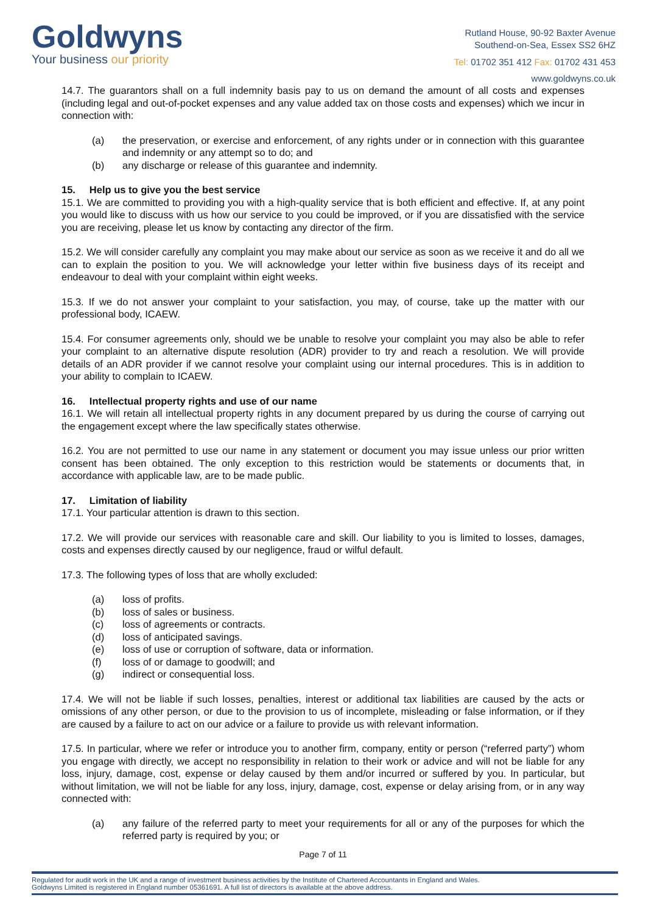Goldwyns
Your business our priority
Rutland House, 90-92 Baxter Avenue
Southend-on-Sea, Essex SS2 6HZ
Tel: 01702 351 412 Fax: 01702 431 453
www.goldwyns.co.uk
14.7. The guarantors shall on a full indemnity basis pay to us on demand the amount of all costs and expenses (including legal and out-of-pocket expenses and any value added tax on those costs and expenses) which we incur in connection with:
(a) the preservation, or exercise and enforcement, of any rights under or in connection with this guarantee and indemnity or any attempt so to do; and
(b) any discharge or release of this guarantee and indemnity.
15. Help us to give you the best service
15.1. We are committed to providing you with a high-quality service that is both efficient and effective. If, at any point you would like to discuss with us how our service to you could be improved, or if you are dissatisfied with the service you are receiving, please let us know by contacting any director of the firm.
15.2. We will consider carefully any complaint you may make about our service as soon as we receive it and do all we can to explain the position to you. We will acknowledge your letter within five business days of its receipt and endeavour to deal with your complaint within eight weeks.
15.3. If we do not answer your complaint to your satisfaction, you may, of course, take up the matter with our professional body, ICAEW.
15.4. For consumer agreements only, should we be unable to resolve your complaint you may also be able to refer your complaint to an alternative dispute resolution (ADR) provider to try and reach a resolution. We will provide details of an ADR provider if we cannot resolve your complaint using our internal procedures. This is in addition to your ability to complain to ICAEW.
16. Intellectual property rights and use of our name
16.1. We will retain all intellectual property rights in any document prepared by us during the course of carrying out the engagement except where the law specifically states otherwise.
16.2. You are not permitted to use our name in any statement or document you may issue unless our prior written consent has been obtained. The only exception to this restriction would be statements or documents that, in accordance with applicable law, are to be made public.
17. Limitation of liability
17.1. Your particular attention is drawn to this section.
17.2. We will provide our services with reasonable care and skill. Our liability to you is limited to losses, damages, costs and expenses directly caused by our negligence, fraud or wilful default.
17.3. The following types of loss that are wholly excluded:
(a) loss of profits.
(b) loss of sales or business.
(c) loss of agreements or contracts.
(d) loss of anticipated savings.
(e) loss of use or corruption of software, data or information.
(f) loss of or damage to goodwill; and
(g) indirect or consequential loss.
17.4. We will not be liable if such losses, penalties, interest or additional tax liabilities are caused by the acts or omissions of any other person, or due to the provision to us of incomplete, misleading or false information, or if they are caused by a failure to act on our advice or a failure to provide us with relevant information.
17.5. In particular, where we refer or introduce you to another firm, company, entity or person (“referred party”) whom you engage with directly, we accept no responsibility in relation to their work or advice and will not be liable for any loss, injury, damage, cost, expense or delay caused by them and/or incurred or suffered by you. In particular, but without limitation, we will not be liable for any loss, injury, damage, cost, expense or delay arising from, or in any way connected with:
(a) any failure of the referred party to meet your requirements for all or any of the purposes for which the referred party is required by you; or
Page 7 of 11
Regulated for audit work in the UK and a range of investment business activities by the Institute of Chartered Accountants in England and Wales.
Goldwyns Limited is registered in England number 05361691. A full list of directors is available at the above address.